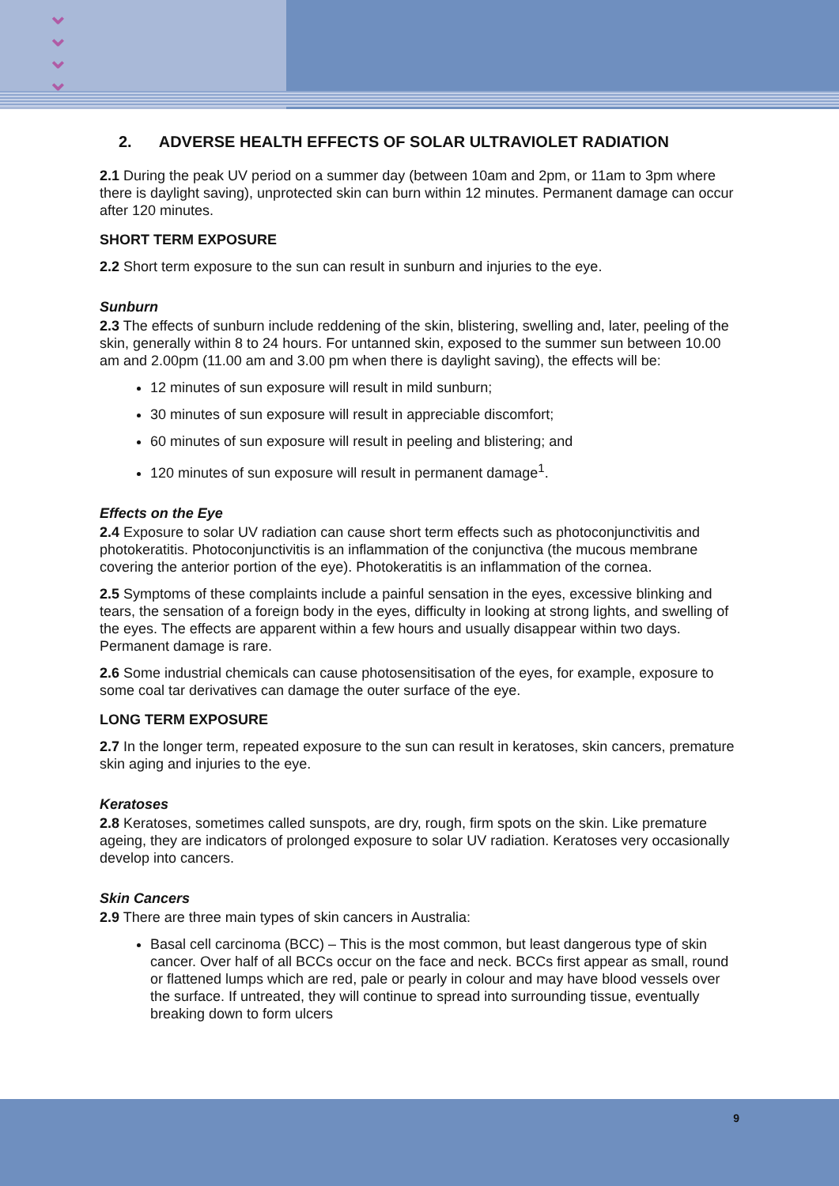⌄
⌄
⌄
⌄
2. ADVERSE HEALTH EFFECTS OF SOLAR ULTRAVIOLET RADIATION
2.1 During the peak UV period on a summer day (between 10am and 2pm, or 11am to 3pm where there is daylight saving), unprotected skin can burn within 12 minutes. Permanent damage can occur after 120 minutes.
SHORT TERM EXPOSURE
2.2 Short term exposure to the sun can result in sunburn and injuries to the eye.
Sunburn
2.3 The effects of sunburn include reddening of the skin, blistering, swelling and, later, peeling of the skin, generally within 8 to 24 hours. For untanned skin, exposed to the summer sun between 10.00 am and 2.00pm (11.00 am and 3.00 pm when there is daylight saving), the effects will be:
12 minutes of sun exposure will result in mild sunburn;
30 minutes of sun exposure will result in appreciable discomfort;
60 minutes of sun exposure will result in peeling and blistering; and
120 minutes of sun exposure will result in permanent damage<sup>1</sup>.
Effects on the Eye
2.4 Exposure to solar UV radiation can cause short term effects such as photoconjunctivitis and photokeratitis. Photoconjunctivitis is an inflammation of the conjunctiva (the mucous membrane covering the anterior portion of the eye). Photokeratitis is an inflammation of the cornea.
2.5 Symptoms of these complaints include a painful sensation in the eyes, excessive blinking and tears, the sensation of a foreign body in the eyes, difficulty in looking at strong lights, and swelling of the eyes. The effects are apparent within a few hours and usually disappear within two days. Permanent damage is rare.
2.6 Some industrial chemicals can cause photosensitisation of the eyes, for example, exposure to some coal tar derivatives can damage the outer surface of the eye.
LONG TERM EXPOSURE
2.7 In the longer term, repeated exposure to the sun can result in keratoses, skin cancers, premature skin aging and injuries to the eye.
Keratoses
2.8 Keratoses, sometimes called sunspots, are dry, rough, firm spots on the skin. Like premature ageing, they are indicators of prolonged exposure to solar UV radiation. Keratoses very occasionally develop into cancers.
Skin Cancers
2.9 There are three main types of skin cancers in Australia:
Basal cell carcinoma (BCC) – This is the most common, but least dangerous type of skin cancer. Over half of all BCCs occur on the face and neck. BCCs first appear as small, round or flattened lumps which are red, pale or pearly in colour and may have blood vessels over the surface. If untreated, they will continue to spread into surrounding tissue, eventually breaking down to form ulcers
9